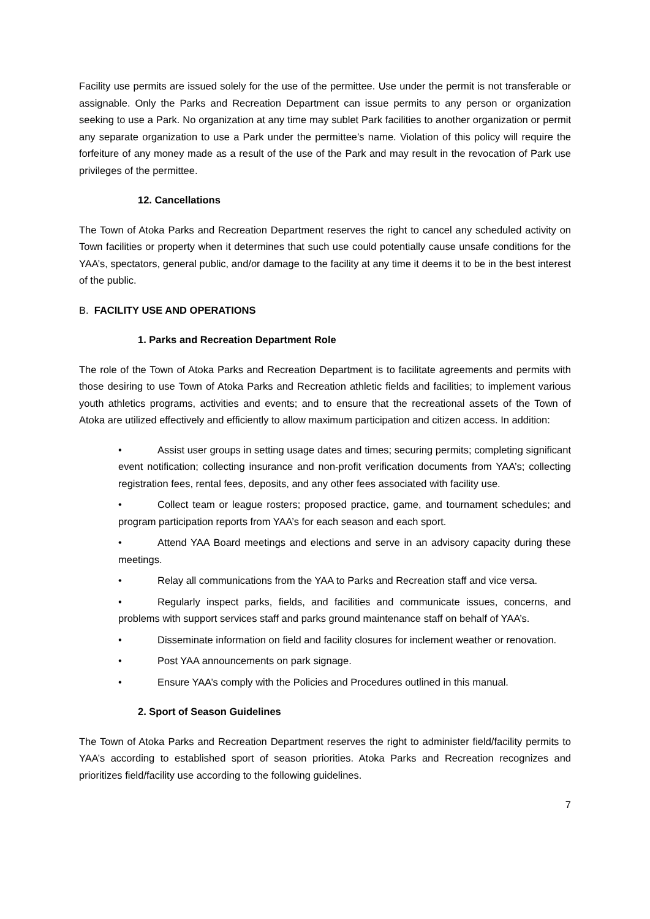Facility use permits are issued solely for the use of the permittee. Use under the permit is not transferable or assignable. Only the Parks and Recreation Department can issue permits to any person or organization seeking to use a Park. No organization at any time may sublet Park facilities to another organization or permit any separate organization to use a Park under the permittee’s name. Violation of this policy will require the forfeiture of any money made as a result of the use of the Park and may result in the revocation of Park use privileges of the permittee.
12. Cancellations
The Town of Atoka Parks and Recreation Department reserves the right to cancel any scheduled activity on Town facilities or property when it determines that such use could potentially cause unsafe conditions for the YAA’s, spectators, general public, and/or damage to the facility at any time it deems it to be in the best interest of the public.
B. FACILITY USE AND OPERATIONS
1. Parks and Recreation Department Role
The role of the Town of Atoka Parks and Recreation Department is to facilitate agreements and permits with those desiring to use Town of Atoka Parks and Recreation athletic fields and facilities; to implement various youth athletics programs, activities and events; and to ensure that the recreational assets of the Town of Atoka are utilized effectively and efficiently to allow maximum participation and citizen access. In addition:
• Assist user groups in setting usage dates and times; securing permits; completing significant event notification; collecting insurance and non-profit verification documents from YAA’s; collecting registration fees, rental fees, deposits, and any other fees associated with facility use.
• Collect team or league rosters; proposed practice, game, and tournament schedules; and program participation reports from YAA’s for each season and each sport.
• Attend YAA Board meetings and elections and serve in an advisory capacity during these meetings.
• Relay all communications from the YAA to Parks and Recreation staff and vice versa.
• Regularly inspect parks, fields, and facilities and communicate issues, concerns, and problems with support services staff and parks ground maintenance staff on behalf of YAA’s.
• Disseminate information on field and facility closures for inclement weather or renovation.
• Post YAA announcements on park signage.
• Ensure YAA’s comply with the Policies and Procedures outlined in this manual.
2. Sport of Season Guidelines
The Town of Atoka Parks and Recreation Department reserves the right to administer field/facility permits to YAA’s according to established sport of season priorities. Atoka Parks and Recreation recognizes and prioritizes field/facility use according to the following guidelines.
7